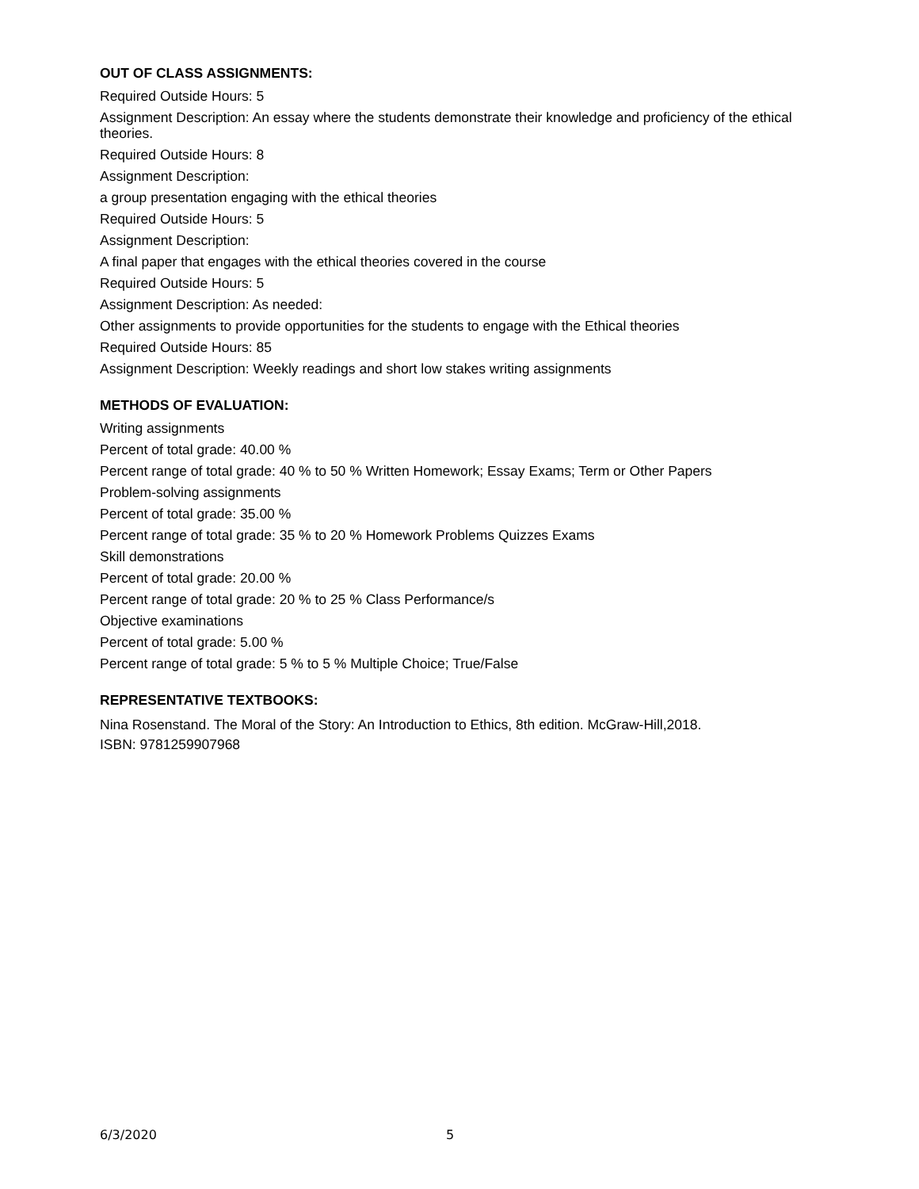OUT OF CLASS ASSIGNMENTS:
Required Outside Hours: 5
Assignment Description: An essay where the students demonstrate their knowledge and proficiency of the ethical theories.
Required Outside Hours: 8
Assignment Description:
a group presentation engaging with the ethical theories
Required Outside Hours: 5
Assignment Description:
A final paper that engages with the ethical theories covered in the course
Required Outside Hours: 5
Assignment Description: As needed:
Other assignments to provide opportunities for the students to engage with the Ethical theories
Required Outside Hours: 85
Assignment Description: Weekly readings and short low stakes writing assignments
METHODS OF EVALUATION:
Writing assignments
Percent of total grade: 40.00 %
Percent range of total grade: 40 % to 50 % Written Homework; Essay Exams; Term or Other Papers
Problem-solving assignments
Percent of total grade: 35.00 %
Percent range of total grade: 35 % to 20 % Homework Problems Quizzes Exams
Skill demonstrations
Percent of total grade: 20.00 %
Percent range of total grade: 20 % to 25 % Class Performance/s
Objective examinations
Percent of total grade: 5.00 %
Percent range of total grade: 5 % to 5 % Multiple Choice; True/False
REPRESENTATIVE TEXTBOOKS:
Nina Rosenstand. The Moral of the Story: An Introduction to Ethics, 8th edition. McGraw-Hill,2018.
ISBN: 9781259907968
6/3/2020 5